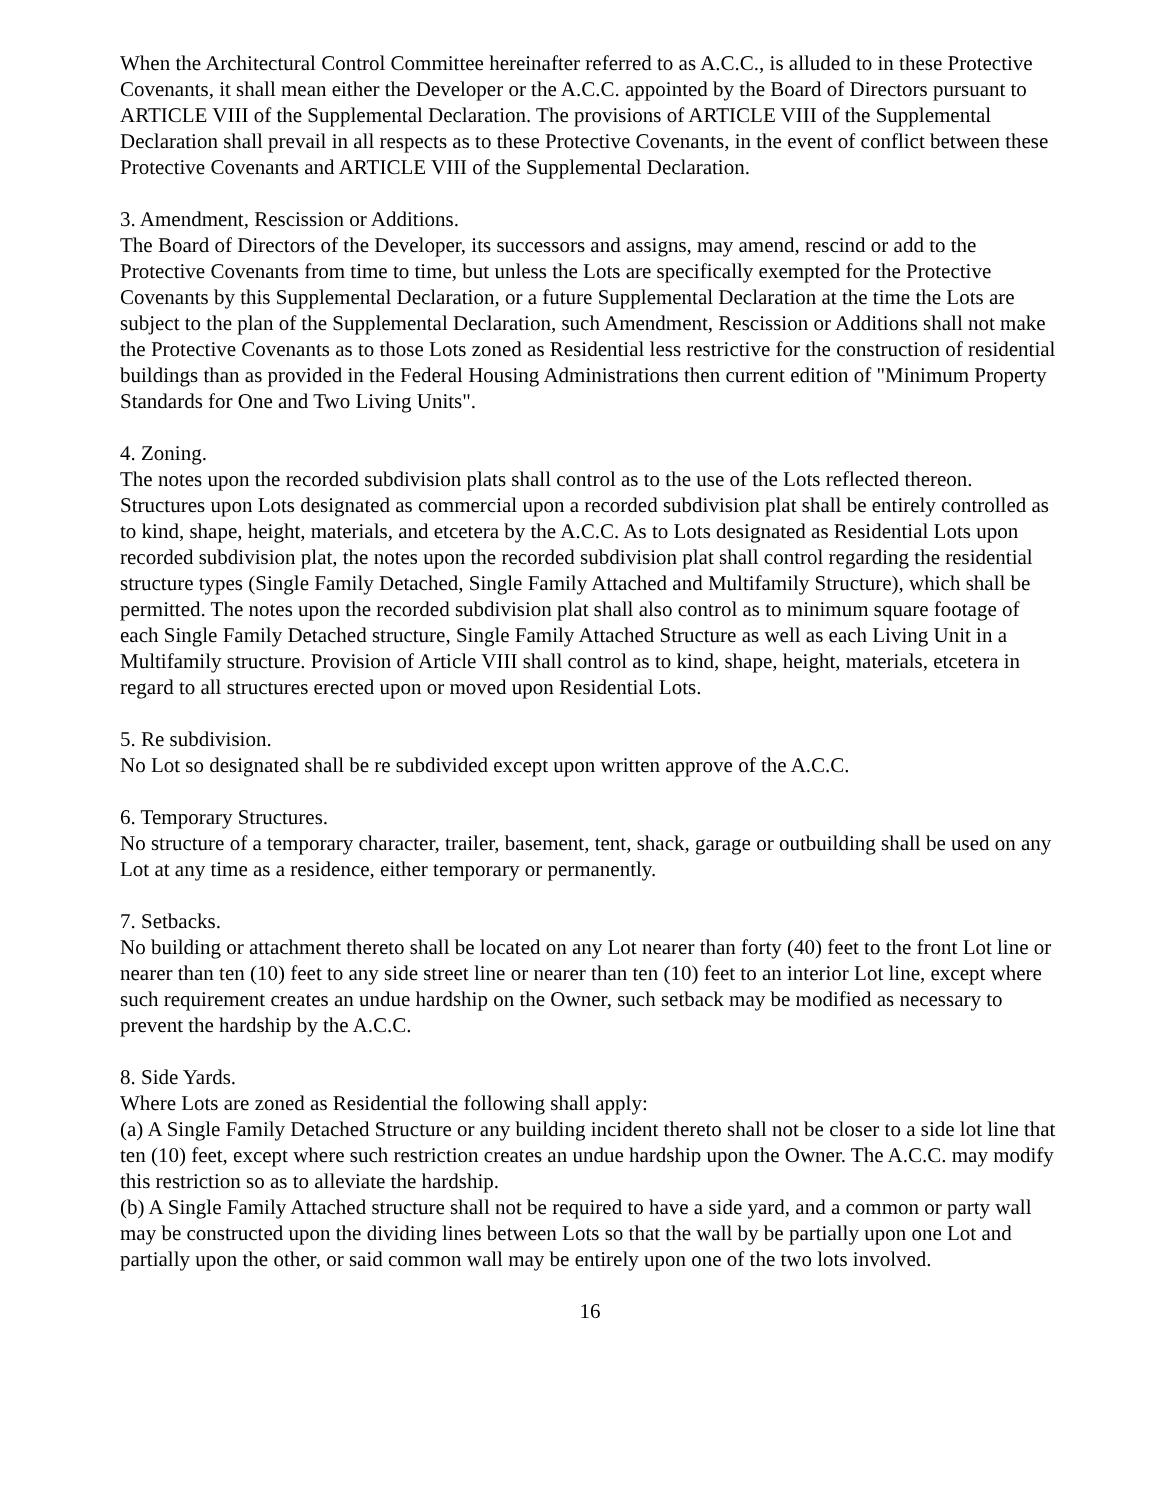When the Architectural Control Committee hereinafter referred to as A.C.C., is alluded to in these Protective Covenants, it shall mean either the Developer or the A.C.C. appointed by the Board of Directors pursuant to ARTICLE VIII of the Supplemental Declaration. The provisions of ARTICLE VIII of the Supplemental Declaration shall prevail in all respects as to these Protective Covenants, in the event of conflict between these Protective Covenants and ARTICLE VIII of the Supplemental Declaration.
3. Amendment, Rescission or Additions.
The Board of Directors of the Developer, its successors and assigns, may amend, rescind or add to the Protective Covenants from time to time, but unless the Lots are specifically exempted for the Protective Covenants by this Supplemental Declaration, or a future Supplemental Declaration at the time the Lots are subject to the plan of the Supplemental Declaration, such Amendment, Rescission or Additions shall not make the Protective Covenants as to those Lots zoned as Residential less restrictive for the construction of residential buildings than as provided in the Federal Housing Administrations then current edition of "Minimum Property Standards for One and Two Living Units".
4. Zoning.
The notes upon the recorded subdivision plats shall control as to the use of the Lots reflected thereon. Structures upon Lots designated as commercial upon a recorded subdivision plat shall be entirely controlled as to kind, shape, height, materials, and etcetera by the A.C.C. As to Lots designated as Residential Lots upon recorded subdivision plat, the notes upon the recorded subdivision plat shall control regarding the residential structure types (Single Family Detached, Single Family Attached and Multifamily Structure), which shall be permitted. The notes upon the recorded subdivision plat shall also control as to minimum square footage of each Single Family Detached structure, Single Family Attached Structure as well as each Living Unit in a Multifamily structure. Provision of Article VIII shall control as to kind, shape, height, materials, etcetera in regard to all structures erected upon or moved upon Residential Lots.
5. Re subdivision.
No Lot so designated shall be re subdivided except upon written approve of the A.C.C.
6. Temporary Structures.
No structure of a temporary character, trailer, basement, tent, shack, garage or outbuilding shall be used on any Lot at any time as a residence, either temporary or permanently.
7. Setbacks.
No building or attachment thereto shall be located on any Lot nearer than forty (40) feet to the front Lot line or nearer than ten (10) feet to any side street line or nearer than ten (10) feet to an interior Lot line, except where such requirement creates an undue hardship on the Owner, such setback may be modified as necessary to prevent the hardship by the A.C.C.
8. Side Yards.
Where Lots are zoned as Residential the following shall apply:
(a) A Single Family Detached Structure or any building incident thereto shall not be closer to a side lot line that ten (10) feet, except where such restriction creates an undue hardship upon the Owner. The A.C.C. may modify this restriction so as to alleviate the hardship.
(b) A Single Family Attached structure shall not be required to have a side yard, and a common or party wall may be constructed upon the dividing lines between Lots so that the wall by be partially upon one Lot and partially upon the other, or said common wall may be entirely upon one of the two lots involved.
16